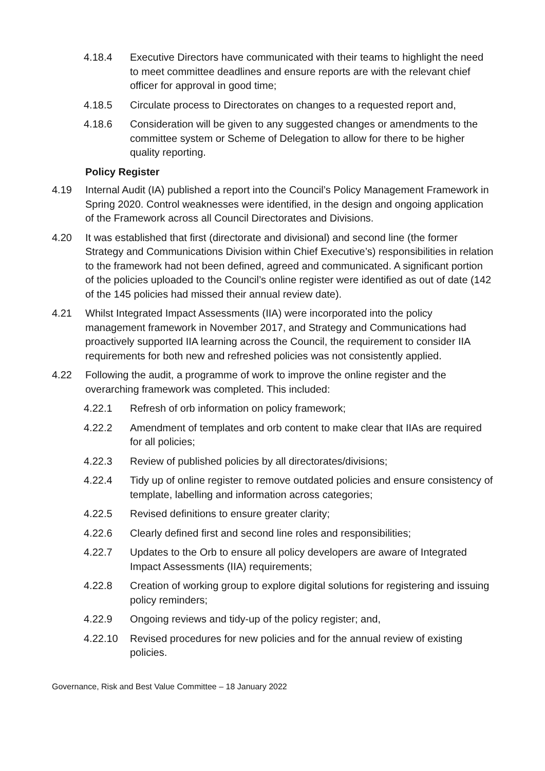4.18.4 Executive Directors have communicated with their teams to highlight the need to meet committee deadlines and ensure reports are with the relevant chief officer for approval in good time;
4.18.5 Circulate process to Directorates on changes to a requested report and,
4.18.6 Consideration will be given to any suggested changes or amendments to the committee system or Scheme of Delegation to allow for there to be higher quality reporting.
Policy Register
4.19 Internal Audit (IA) published a report into the Council’s Policy Management Framework in Spring 2020. Control weaknesses were identified, in the design and ongoing application of the Framework across all Council Directorates and Divisions.
4.20 It was established that first (directorate and divisional) and second line (the former Strategy and Communications Division within Chief Executive’s) responsibilities in relation to the framework had not been defined, agreed and communicated. A significant portion of the policies uploaded to the Council’s online register were identified as out of date (142 of the 145 policies had missed their annual review date).
4.21 Whilst Integrated Impact Assessments (IIA) were incorporated into the policy management framework in November 2017, and Strategy and Communications had proactively supported IIA learning across the Council, the requirement to consider IIA requirements for both new and refreshed policies was not consistently applied.
4.22 Following the audit, a programme of work to improve the online register and the overarching framework was completed. This included:
4.22.1 Refresh of orb information on policy framework;
4.22.2 Amendment of templates and orb content to make clear that IIAs are required for all policies;
4.22.3 Review of published policies by all directorates/divisions;
4.22.4 Tidy up of online register to remove outdated policies and ensure consistency of template, labelling and information across categories;
4.22.5 Revised definitions to ensure greater clarity;
4.22.6 Clearly defined first and second line roles and responsibilities;
4.22.7 Updates to the Orb to ensure all policy developers are aware of Integrated Impact Assessments (IIA) requirements;
4.22.8 Creation of working group to explore digital solutions for registering and issuing policy reminders;
4.22.9 Ongoing reviews and tidy-up of the policy register; and,
4.22.10 Revised procedures for new policies and for the annual review of existing policies.
Governance, Risk and Best Value Committee – 18 January 2022